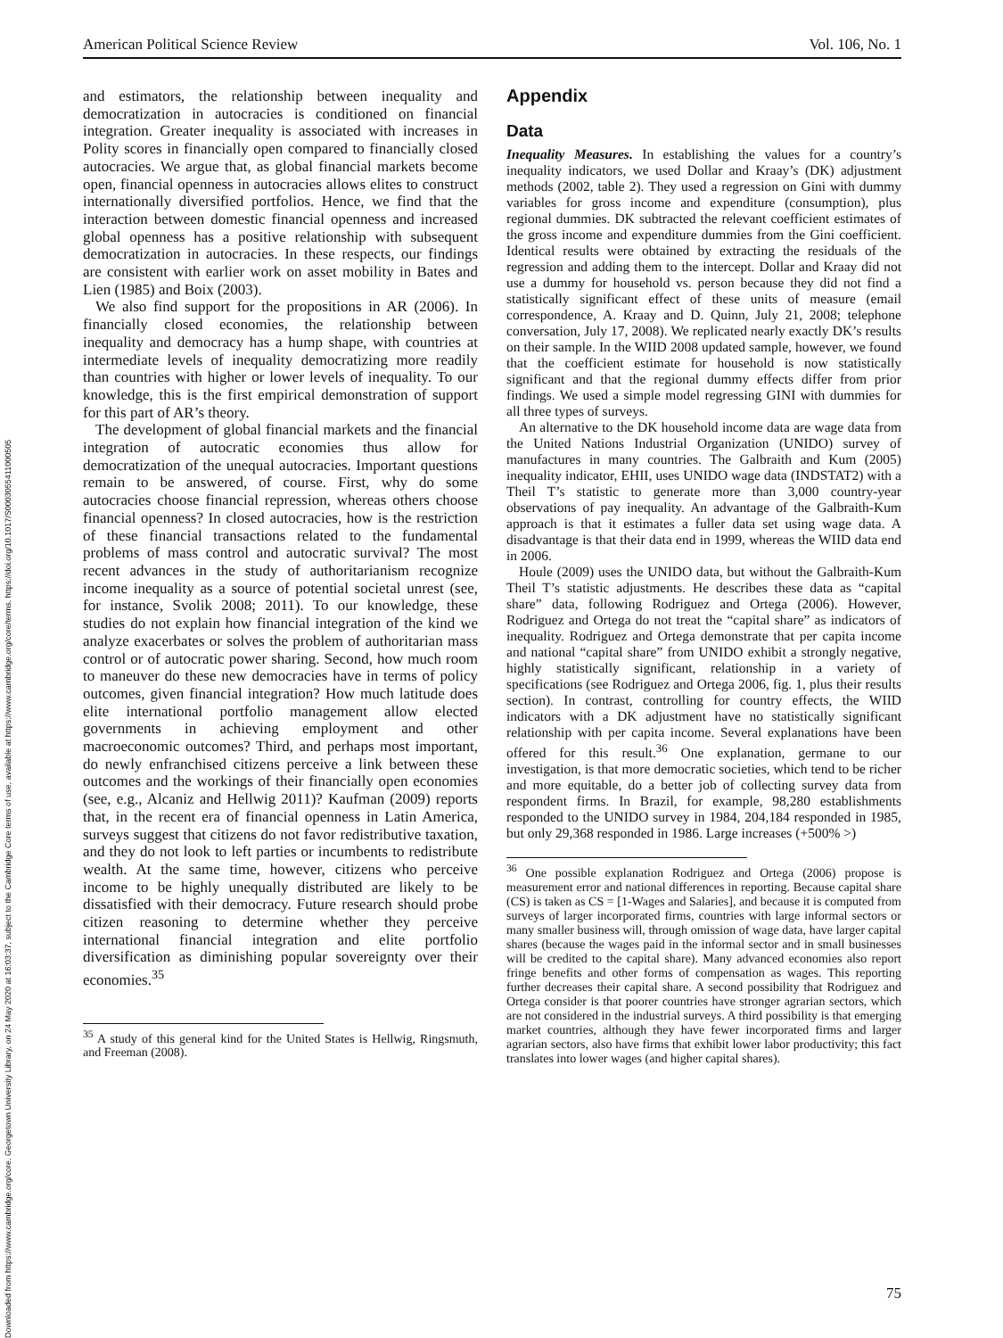Downloaded from https://www.cambridge.org/core. Georgetown University Library, on 24 May 2020 at 16:03:37, subject to the Cambridge Core terms of use, available at https://www.cambridge.org/core/terms. https://doi.org/10.1017/S0003055411000505
American Political Science Review Vol. 106, No. 1
and estimators, the relationship between inequality and democratization in autocracies is conditioned on financial integration. Greater inequality is associated with increases in Polity scores in financially open compared to financially closed autocracies. We argue that, as global financial markets become open, financial openness in autocracies allows elites to construct internationally diversified portfolios. Hence, we find that the interaction between domestic financial openness and increased global openness has a positive relationship with subsequent democratization in autocracies. In these respects, our findings are consistent with earlier work on asset mobility in Bates and Lien (1985) and Boix (2003).
We also find support for the propositions in AR (2006). In financially closed economies, the relationship between inequality and democracy has a hump shape, with countries at intermediate levels of inequality democratizing more readily than countries with higher or lower levels of inequality. To our knowledge, this is the first empirical demonstration of support for this part of AR’s theory.
The development of global financial markets and the financial integration of autocratic economies thus allow for democratization of the unequal autocracies. Important questions remain to be answered, of course. First, why do some autocracies choose financial repression, whereas others choose financial openness? In closed autocracies, how is the restriction of these financial transactions related to the fundamental problems of mass control and autocratic survival? The most recent advances in the study of authoritarianism recognize income inequality as a source of potential societal unrest (see, for instance, Svolik 2008; 2011). To our knowledge, these studies do not explain how financial integration of the kind we analyze exacerbates or solves the problem of authoritarian mass control or of autocratic power sharing. Second, how much room to maneuver do these new democracies have in terms of policy outcomes, given financial integration? How much latitude does elite international portfolio management allow elected governments in achieving employment and other macroeconomic outcomes? Third, and perhaps most important, do newly enfranchised citizens perceive a link between these outcomes and the workings of their financially open economies (see, e.g., Alcaniz and Hellwig 2011)? Kaufman (2009) reports that, in the recent era of financial openness in Latin America, surveys suggest that citizens do not favor redistributive taxation, and they do not look to left parties or incumbents to redistribute wealth. At the same time, however, citizens who perceive income to be highly unequally distributed are likely to be dissatisfied with their democracy. Future research should probe citizen reasoning to determine whether they perceive international financial integration and elite portfolio diversification as diminishing popular sovereignty over their economies.<sup>35</sup>
<sup>35</sup> A study of this general kind for the United States is Hellwig, Ringsmuth, and Freeman (2008).
Appendix
Data
Inequality Measures. In establishing the values for a country’s inequality indicators, we used Dollar and Kraay’s (DK) adjustment methods (2002, table 2). They used a regression on Gini with dummy variables for gross income and expenditure (consumption), plus regional dummies. DK subtracted the relevant coefficient estimates of the gross income and expenditure dummies from the Gini coefficient. Identical results were obtained by extracting the residuals of the regression and adding them to the intercept. Dollar and Kraay did not use a dummy for household vs. person because they did not find a statistically significant effect of these units of measure (email correspondence, A. Kraay and D. Quinn, July 21, 2008; telephone conversation, July 17, 2008). We replicated nearly exactly DK’s results on their sample. In the WIID 2008 updated sample, however, we found that the coefficient estimate for household is now statistically significant and that the regional dummy effects differ from prior findings. We used a simple model regressing GINI with dummies for all three types of surveys.
An alternative to the DK household income data are wage data from the United Nations Industrial Organization (UNIDO) survey of manufactures in many countries. The Galbraith and Kum (2005) inequality indicator, EHII, uses UNIDO wage data (INDSTAT2) with a Theil T’s statistic to generate more than 3,000 country-year observations of pay inequality. An advantage of the Galbraith-Kum approach is that it estimates a fuller data set using wage data. A disadvantage is that their data end in 1999, whereas the WIID data end in 2006.
Houle (2009) uses the UNIDO data, but without the Galbraith-Kum Theil T’s statistic adjustments. He describes these data as “capital share” data, following Rodriguez and Ortega (2006). However, Rodriguez and Ortega do not treat the “capital share” as indicators of inequality. Rodriguez and Ortega demonstrate that per capita income and national “capital share” from UNIDO exhibit a strongly negative, highly statistically significant, relationship in a variety of specifications (see Rodriguez and Ortega 2006, fig. 1, plus their results section). In contrast, controlling for country effects, the WIID indicators with a DK adjustment have no statistically significant relationship with per capita income. Several explanations have been offered for this result.<sup>36</sup> One explanation, germane to our investigation, is that more democratic societies, which tend to be richer and more equitable, do a better job of collecting survey data from respondent firms. In Brazil, for example, 98,280 establishments responded to the UNIDO survey in 1984, 204,184 responded in 1985, but only 29,368 responded in 1986. Large increases (+500% >)
<sup>36</sup> One possible explanation Rodriguez and Ortega (2006) propose is measurement error and national differences in reporting. Because capital share (CS) is taken as CS = [1-Wages and Salaries], and because it is computed from surveys of larger incorporated firms, countries with large informal sectors or many smaller business will, through omission of wage data, have larger capital shares (because the wages paid in the informal sector and in small businesses will be credited to the capital share). Many advanced economies also report fringe benefits and other forms of compensation as wages. This reporting further decreases their capital share. A second possibility that Rodriguez and Ortega consider is that poorer countries have stronger agrarian sectors, which are not considered in the industrial surveys. A third possibility is that emerging market countries, although they have fewer incorporated firms and larger agrarian sectors, also have firms that exhibit lower labor productivity; this fact translates into lower wages (and higher capital shares).
75